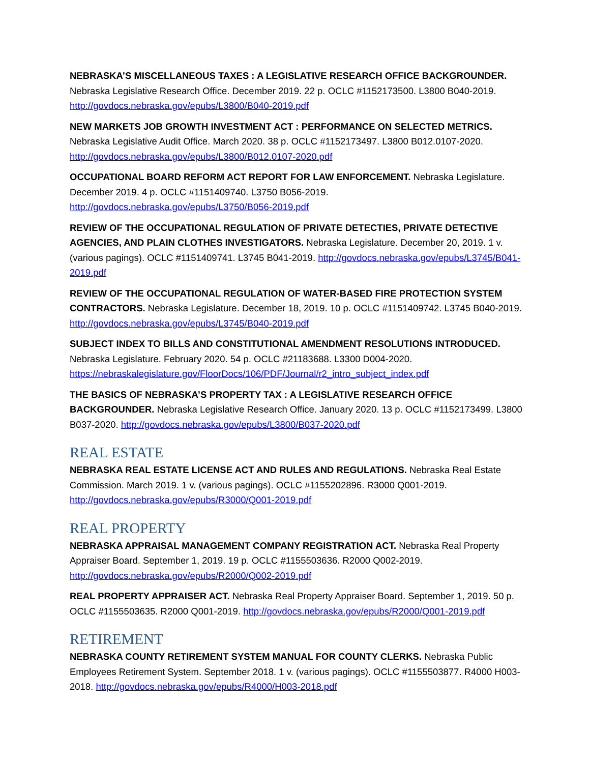NEBRASKA’S MISCELLANEOUS TAXES : A LEGISLATIVE RESEARCH OFFICE BACKGROUNDER. Nebraska Legislative Research Office. December 2019. 22 p. OCLC #1152173500. L3800 B040-2019. http://govdocs.nebraska.gov/epubs/L3800/B040-2019.pdf
NEW MARKETS JOB GROWTH INVESTMENT ACT : PERFORMANCE ON SELECTED METRICS. Nebraska Legislative Audit Office. March 2020. 38 p. OCLC #1152173497. L3800 B012.0107-2020. http://govdocs.nebraska.gov/epubs/L3800/B012.0107-2020.pdf
OCCUPATIONAL BOARD REFORM ACT REPORT FOR LAW ENFORCEMENT. Nebraska Legislature. December 2019. 4 p. OCLC #1151409740. L3750 B056-2019. http://govdocs.nebraska.gov/epubs/L3750/B056-2019.pdf
REVIEW OF THE OCCUPATIONAL REGULATION OF PRIVATE DETECTIES, PRIVATE DETECTIVE AGENCIES, AND PLAIN CLOTHES INVESTIGATORS. Nebraska Legislature. December 20, 2019. 1 v. (various pagings). OCLC #1151409741. L3745 B041-2019. http://govdocs.nebraska.gov/epubs/L3745/B041-2019.pdf
REVIEW OF THE OCCUPATIONAL REGULATION OF WATER-BASED FIRE PROTECTION SYSTEM CONTRACTORS. Nebraska Legislature. December 18, 2019. 10 p. OCLC #1151409742. L3745 B040-2019. http://govdocs.nebraska.gov/epubs/L3745/B040-2019.pdf
SUBJECT INDEX TO BILLS AND CONSTITUTIONAL AMENDMENT RESOLUTIONS INTRODUCED. Nebraska Legislature. February 2020. 54 p. OCLC #21183688. L3300 D004-2020. https://nebraskalegislature.gov/FloorDocs/106/PDF/Journal/r2_intro_subject_index.pdf
THE BASICS OF NEBRASKA’S PROPERTY TAX : A LEGISLATIVE RESEARCH OFFICE BACKGROUNDER. Nebraska Legislative Research Office. January 2020. 13 p. OCLC #1152173499. L3800 B037-2020. http://govdocs.nebraska.gov/epubs/L3800/B037-2020.pdf
REAL ESTATE
NEBRASKA REAL ESTATE LICENSE ACT AND RULES AND REGULATIONS. Nebraska Real Estate Commission. March 2019. 1 v. (various pagings). OCLC #1155202896. R3000 Q001-2019. http://govdocs.nebraska.gov/epubs/R3000/Q001-2019.pdf
REAL PROPERTY
NEBRASKA APPRAISAL MANAGEMENT COMPANY REGISTRATION ACT. Nebraska Real Property Appraiser Board. September 1, 2019. 19 p. OCLC #1155503636. R2000 Q002-2019. http://govdocs.nebraska.gov/epubs/R2000/Q002-2019.pdf
REAL PROPERTY APPRAISER ACT. Nebraska Real Property Appraiser Board. September 1, 2019. 50 p. OCLC #1155503635. R2000 Q001-2019. http://govdocs.nebraska.gov/epubs/R2000/Q001-2019.pdf
RETIREMENT
NEBRASKA COUNTY RETIREMENT SYSTEM MANUAL FOR COUNTY CLERKS. Nebraska Public Employees Retirement System. September 2018. 1 v. (various pagings). OCLC #1155503877. R4000 H003-2018. http://govdocs.nebraska.gov/epubs/R4000/H003-2018.pdf